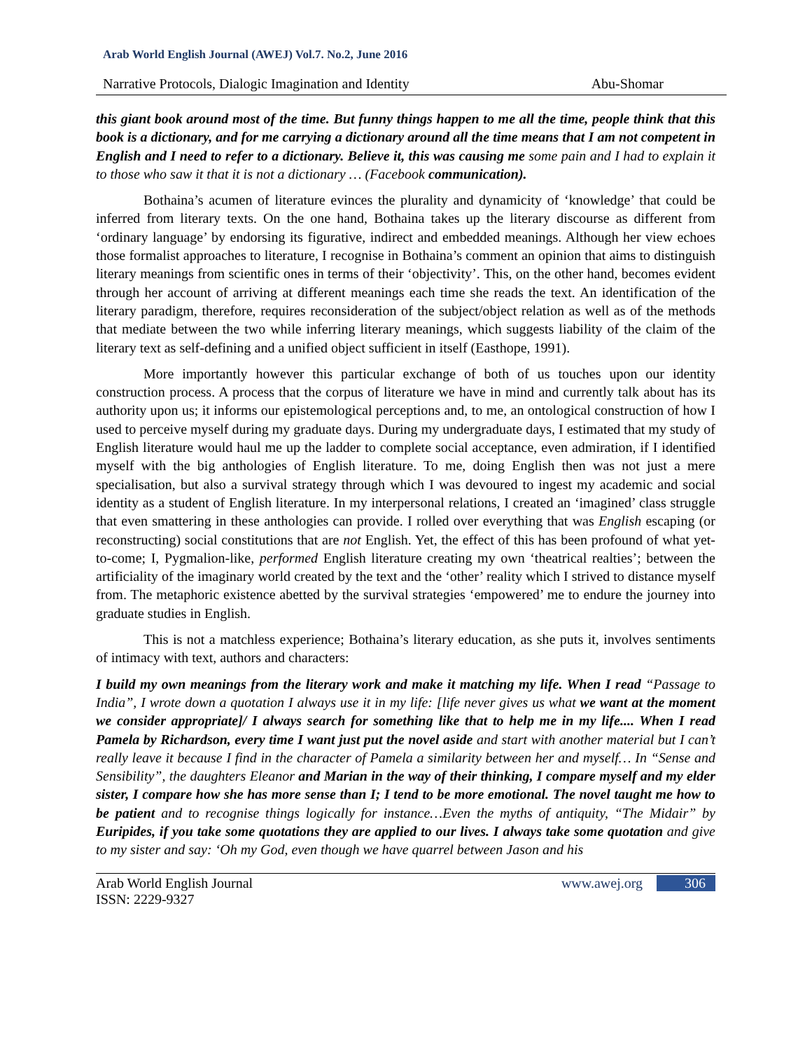Arab World English Journal (AWEJ) Vol.7. No.2, June 2016
Narrative Protocols, Dialogic Imagination and Identity Abu-Shomar
this giant book around most of the time. But funny things happen to me all the time, people think that this book is a dictionary, and for me carrying a dictionary around all the time means that I am not competent in English and I need to refer to a dictionary. Believe it, this was causing me some pain and I had to explain it to those who saw it that it is not a dictionary … (Facebook communication).
Bothaina’s acumen of literature evinces the plurality and dynamicity of ‘knowledge’ that could be inferred from literary texts. On the one hand, Bothaina takes up the literary discourse as different from ‘ordinary language’ by endorsing its figurative, indirect and embedded meanings. Although her view echoes those formalist approaches to literature, I recognise in Bothaina’s comment an opinion that aims to distinguish literary meanings from scientific ones in terms of their ‘objectivity’. This, on the other hand, becomes evident through her account of arriving at different meanings each time she reads the text. An identification of the literary paradigm, therefore, requires reconsideration of the subject/object relation as well as of the methods that mediate between the two while inferring literary meanings, which suggests liability of the claim of the literary text as self-defining and a unified object sufficient in itself (Easthope, 1991).
More importantly however this particular exchange of both of us touches upon our identity construction process. A process that the corpus of literature we have in mind and currently talk about has its authority upon us; it informs our epistemological perceptions and, to me, an ontological construction of how I used to perceive myself during my graduate days. During my undergraduate days, I estimated that my study of English literature would haul me up the ladder to complete social acceptance, even admiration, if I identified myself with the big anthologies of English literature. To me, doing English then was not just a mere specialisation, but also a survival strategy through which I was devoured to ingest my academic and social identity as a student of English literature. In my interpersonal relations, I created an ‘imagined’ class struggle that even smattering in these anthologies can provide. I rolled over everything that was English escaping (or reconstructing) social constitutions that are not English. Yet, the effect of this has been profound of what yet-to-come; I, Pygmalion-like, performed English literature creating my own ‘theatrical realties’; between the artificiality of the imaginary world created by the text and the ‘other’ reality which I strived to distance myself from. The metaphoric existence abetted by the survival strategies ‘empowered’ me to endure the journey into graduate studies in English.
This is not a matchless experience; Bothaina’s literary education, as she puts it, involves sentiments of intimacy with text, authors and characters:
I build my own meanings from the literary work and make it matching my life. When I read “Passage to India”, I wrote down a quotation I always use it in my life: [life never gives us what we want at the moment we consider appropriate]/ I always search for something like that to help me in my life.... When I read Pamela by Richardson, every time I want just put the novel aside and start with another material but I can’t really leave it because I find in the character of Pamela a similarity between her and myself… In “Sense and Sensibility”, the daughters Eleanor and Marian in the way of their thinking, I compare myself and my elder sister, I compare how she has more sense than I; I tend to be more emotional. The novel taught me how to be patient and to recognise things logically for instance…Even the myths of antiquity, “The Midair” by Euripides, if you take some quotations they are applied to our lives. I always take some quotation and give to my sister and say: ‘Oh my God, even though we have quarrel between Jason and his
Arab World English Journal
ISSN: 2229-9327
www.awej.org 306